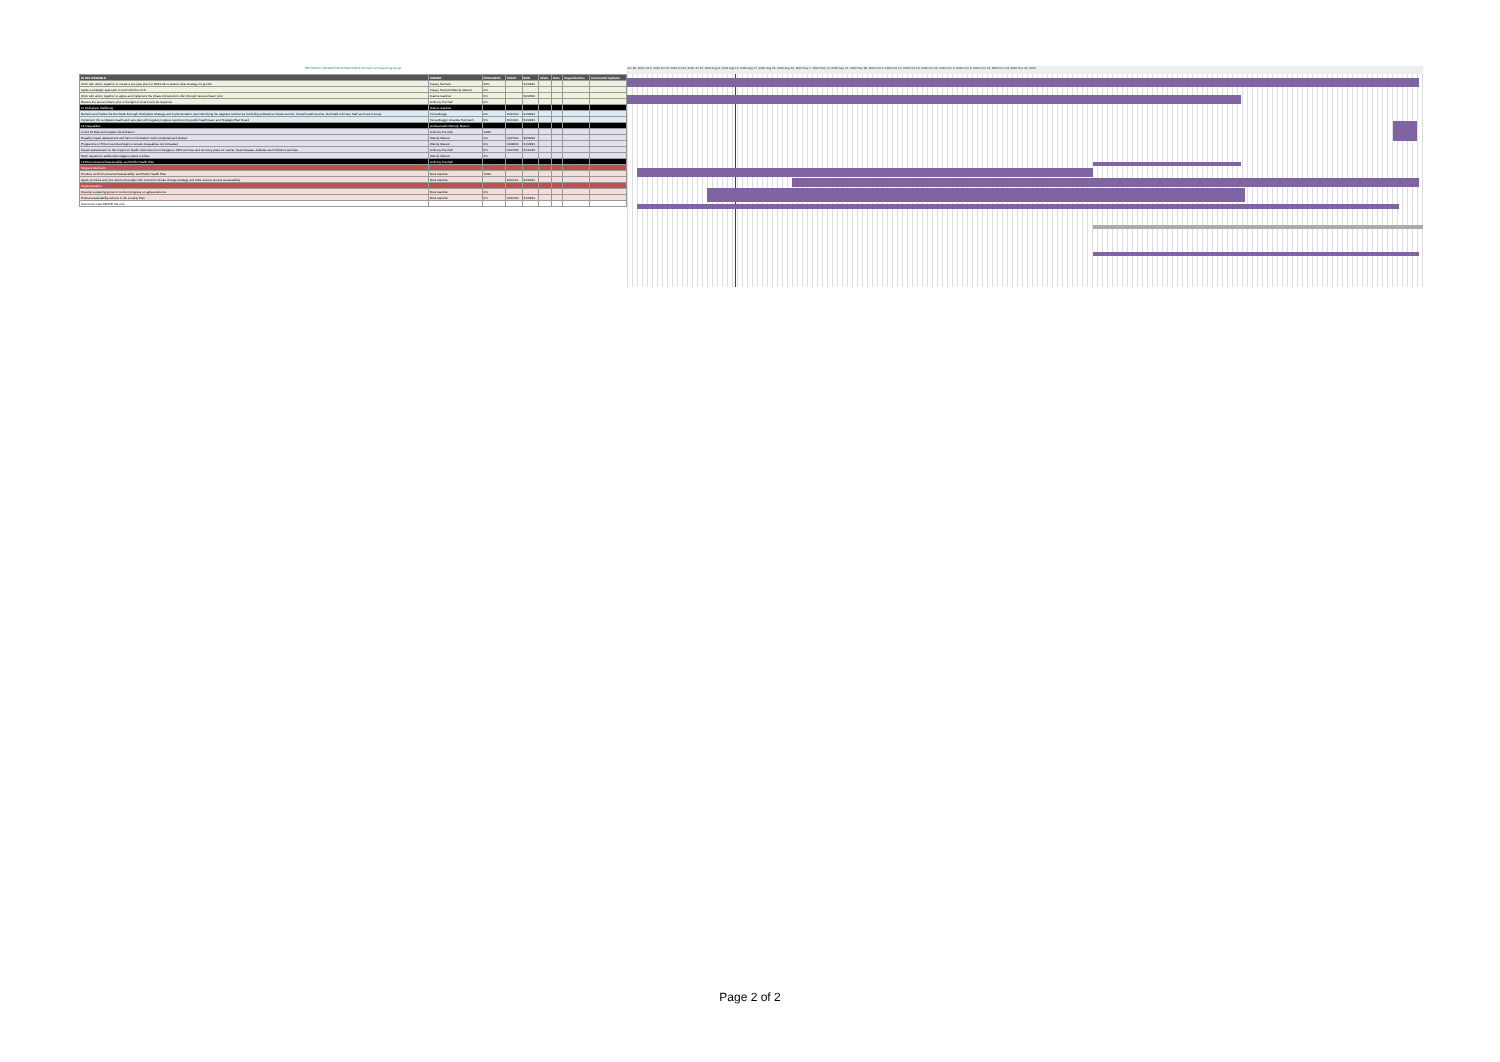HEYWOOD, MIDDLETON & ROCHDALE Clinical Commissioning Group
| ID DELIVERABLE | OWNER | PROGRESS | START | END | Risks | RAG | Dependencies | Comments/ Updates |
| --- | --- | --- | --- | --- | --- | --- | --- | --- |
| Work with action together to create a two year plan for 20/21-22 to ensure clear strategy for growth | Fiaany Harrison | 20% | | 31/03/21 | | | | |
| Agree a strategic approach to work with the VCS | Fiaany Harrison/Wendy Meston | 0% | | | | | | |
| Work with action together to agree and implement the phase 2 prevention offer through 'test and learn' pilot | Dianne Gardner | 0% | | 30/03/20 | | | | |
| Review the test and learn pilot in the light of local Covid-19 response | Anthony Trevhall | 0% | | | | | | |
| 11 Workplace Wellbeing | Dianne Gardner | | | | | | | |
| Refresh and finalise the Rochdale Borough Workplace Strategy and implementation plan identifying the targeted workforces (including substance misuse service, mental health service, Rochdale Infirmary Staff and care homes) | Fiona Bragg | 0% | 31/12/20 | 31/03/21 | | | | |
| Implement the workplace health and care plan with regular progress reports to the public health team and Strategic Plan Board | Fiona Bragg / Amanda Humbach | 0% | 31/01/21 | 31/03/21 | | | | |
| 12 Inequalities | Andrea Fallon/Wendy Meston | | | | | | | |
| Covid-19 Risk and Impacts identification | Anthony Trevhall | 100% | | | | | | |
| Equality impact assessment and harm minimisation tools completed and shared | Wendy Meston | 0% | 01/07/20 | 30/09/20 | | | | |
| Programme of EIA on services begin to ensure inequalities not increased | Wendy Meston | 0% | 01/08/20 | 31/03/21 | | | | |
| Impact assessment on the impact on health outcomes from changes to NHS services and recovery plans for cancer, heart disease, diabetes and children's services | Anthony Trevhall | 0% | 01/07/20 | 31/10/20 | | | | |
| Each request for additional mitigation plans in place | Wendy Meston | 0% | | | | | | |
| 13 Environmental Sustainability and Public Health Plan | Anthony Trevhall | | | | | | | |
| Scope & Definition | | | | | | | | |
| Produce an Environmental Sustainability and Public Health Plan | Brett Gardner | 100% | | | | | | |
| Agree priorities and joint actions that align with Council's climate change strategy and 2021 actions around sustainability | Brett Gardner | | 31/01/21 | 31/03/21 | | | | |
| Implementation | | | | | | | | |
| Develop a steering group to monitor progress on agreed actions | Brett Gardner | 0% | | | | | | |
| Embed sustainability actions in the Locality Plan | Brett Gardner | 0% | 01/10/20 | 31/03/21 | | | | |
| Insert new rows ABOVE this one | | | | | | | | |
Jun 29, 2020 Jul 6, 2020 Jul 13, 2020 Jul 20, 2020 Jul 27, 2020 Aug 3, 2020 Aug 10, 2020 Aug 17, 2020 Aug 24, 2020 Aug 31, 2020 Sep 7, 2020 Sep 14, 2020 Sep 21, 2020 Sep 28, 2020 Oct 5, 2020 Oct 12, 2020 Oct 19, 2020 Oct 26, 2020 Nov 2, 2020 Nov 9, 2020 Nov 16, 2020 Nov 23, 2020 Nov 30, 2020
Page 2 of 2